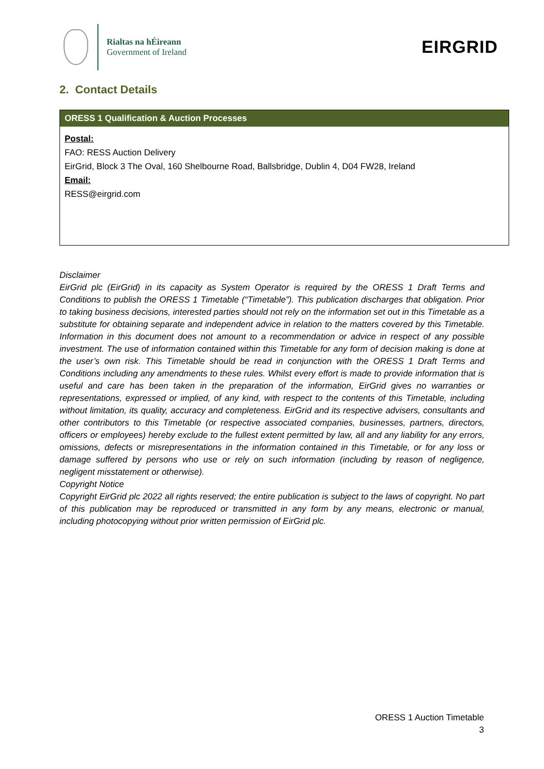Rialtas na hÉireann
Government of Ireland
EIRGRID
2. Contact Details
| ORESS 1 Qualification & Auction Processes |
| --- |
| Postal: FAO: RESS Auction Delivery EirGrid, Block 3 The Oval, 160 Shelbourne Road, Ballsbridge, Dublin 4, D04 FW28, Ireland Email: RESS@eirgrid.com |
Disclaimer
EirGrid plc (EirGrid) in its capacity as System Operator is required by the ORESS 1 Draft Terms and Conditions to publish the ORESS 1 Timetable (“Timetable”). This publication discharges that obligation. Prior to taking business decisions, interested parties should not rely on the information set out in this Timetable as a substitute for obtaining separate and independent advice in relation to the matters covered by this Timetable. Information in this document does not amount to a recommendation or advice in respect of any possible investment. The use of information contained within this Timetable for any form of decision making is done at the user’s own risk. This Timetable should be read in conjunction with the ORESS 1 Draft Terms and Conditions including any amendments to these rules. Whilst every effort is made to provide information that is useful and care has been taken in the preparation of the information, EirGrid gives no warranties or representations, expressed or implied, of any kind, with respect to the contents of this Timetable, including without limitation, its quality, accuracy and completeness. EirGrid and its respective advisers, consultants and other contributors to this Timetable (or respective associated companies, businesses, partners, directors, officers or employees) hereby exclude to the fullest extent permitted by law, all and any liability for any errors, omissions, defects or misrepresentations in the information contained in this Timetable, or for any loss or damage suffered by persons who use or rely on such information (including by reason of negligence, negligent misstatement or otherwise).
Copyright Notice
Copyright EirGrid plc 2022 all rights reserved; the entire publication is subject to the laws of copyright. No part of this publication may be reproduced or transmitted in any form by any means, electronic or manual, including photocopying without prior written permission of EirGrid plc.
ORESS 1 Auction Timetable
3